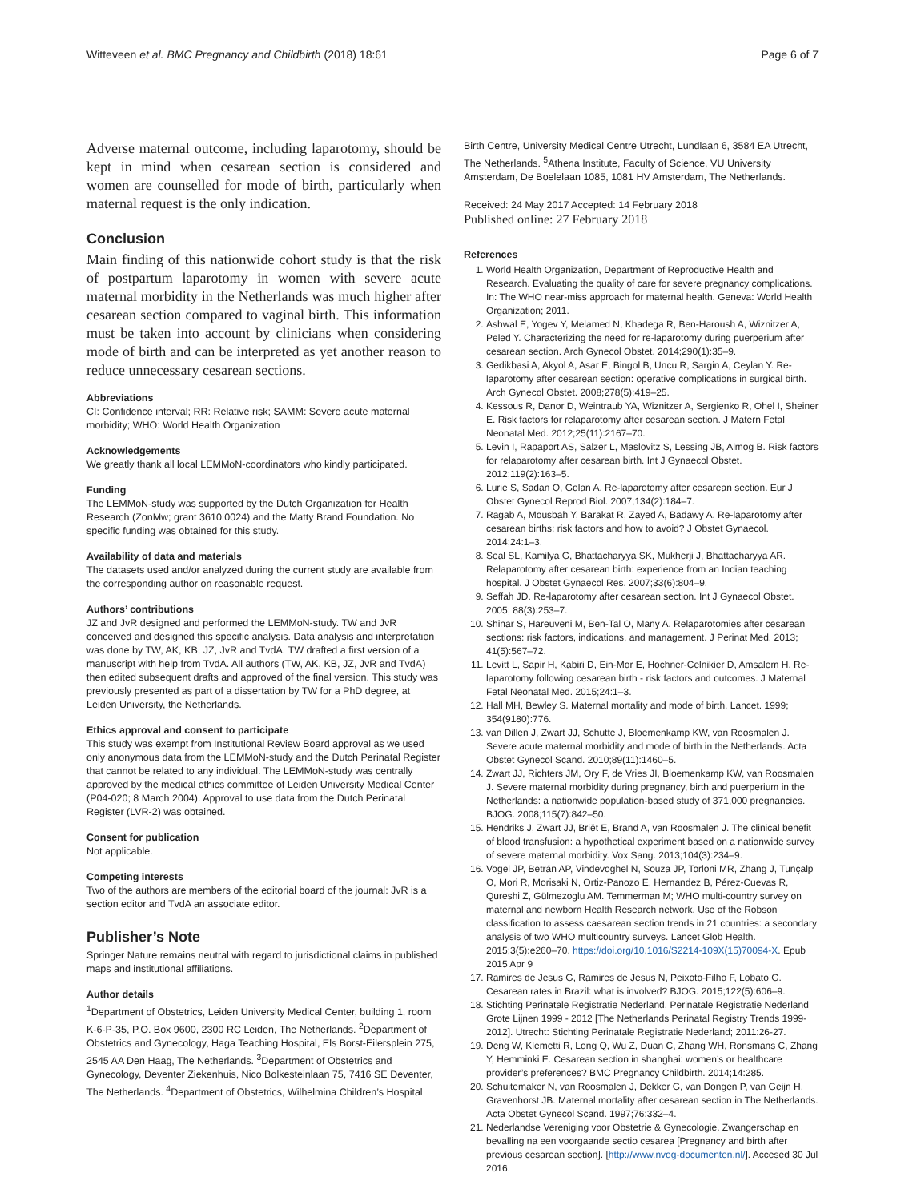Witteveen et al. BMC Pregnancy and Childbirth (2018) 18:61 Page 6 of 7
Adverse maternal outcome, including laparotomy, should be kept in mind when cesarean section is considered and women are counselled for mode of birth, particularly when maternal request is the only indication.
Conclusion
Main finding of this nationwide cohort study is that the risk of postpartum laparotomy in women with severe acute maternal morbidity in the Netherlands was much higher after cesarean section compared to vaginal birth. This information must be taken into account by clinicians when considering mode of birth and can be interpreted as yet another reason to reduce unnecessary cesarean sections.
Abbreviations
CI: Confidence interval; RR: Relative risk; SAMM: Severe acute maternal morbidity; WHO: World Health Organization
Acknowledgements
We greatly thank all local LEMMoN-coordinators who kindly participated.
Funding
The LEMMoN-study was supported by the Dutch Organization for Health Research (ZonMw; grant 3610.0024) and the Matty Brand Foundation. No specific funding was obtained for this study.
Availability of data and materials
The datasets used and/or analyzed during the current study are available from the corresponding author on reasonable request.
Authors’ contributions
JZ and JvR designed and performed the LEMMoN-study. TW and JvR conceived and designed this specific analysis. Data analysis and interpretation was done by TW, AK, KB, JZ, JvR and TvdA. TW drafted a first version of a manuscript with help from TvdA. All authors (TW, AK, KB, JZ, JvR and TvdA) then edited subsequent drafts and approved of the final version. This study was previously presented as part of a dissertation by TW for a PhD degree, at Leiden University, the Netherlands.
Ethics approval and consent to participate
This study was exempt from Institutional Review Board approval as we used only anonymous data from the LEMMoN-study and the Dutch Perinatal Register that cannot be related to any individual. The LEMMoN-study was centrally approved by the medical ethics committee of Leiden University Medical Center (P04-020; 8 March 2004). Approval to use data from the Dutch Perinatal Register (LVR-2) was obtained.
Consent for publication
Not applicable.
Competing interests
Two of the authors are members of the editorial board of the journal: JvR is a section editor and TvdA an associate editor.
Publisher’s Note
Springer Nature remains neutral with regard to jurisdictional claims in published maps and institutional affiliations.
Author details
<sup>1</sup> Department of Obstetrics, Leiden University Medical Center, building 1, room K-6-P-35, P.O. Box 9600, 2300 RC Leiden, The Netherlands. <sup>2</sup>Department of Obstetrics and Gynecology, Haga Teaching Hospital, Els Borst-Eilersplein 275, 2545 AA Den Haag, The Netherlands. <sup>3</sup>Department of Obstetrics and Gynecology, Deventer Ziekenhuis, Nico Bolkesteinlaan 75, 7416 SE Deventer, The Netherlands. <sup>4</sup>Department of Obstetrics, Wilhelmina Children’s Hospital
Birth Centre, University Medical Centre Utrecht, Lundlaan 6, 3584 EA Utrecht, The Netherlands. <sup>5</sup>Athena Institute, Faculty of Science, VU University Amsterdam, De Boelelaan 1085, 1081 HV Amsterdam, The Netherlands.
Received: 24 May 2017 Accepted: 14 February 2018
Published online: 27 February 2018
References
1. World Health Organization, Department of Reproductive Health and Research. Evaluating the quality of care for severe pregnancy complications. In: The WHO near-miss approach for maternal health. Geneva: World Health Organization; 2011.
2. Ashwal E, Yogev Y, Melamed N, Khadega R, Ben-Haroush A, Wiznitzer A, Peled Y. Characterizing the need for re-laparotomy during puerperium after cesarean section. Arch Gynecol Obstet. 2014;290(1):35–9.
3. Gedikbasi A, Akyol A, Asar E, Bingol B, Uncu R, Sargin A, Ceylan Y. Re-laparotomy after cesarean section: operative complications in surgical birth. Arch Gynecol Obstet. 2008;278(5):419–25.
4. Kessous R, Danor D, Weintraub YA, Wiznitzer A, Sergienko R, Ohel I, Sheiner E. Risk factors for relaparotomy after cesarean section. J Matern Fetal Neonatal Med. 2012;25(11):2167–70.
5. Levin I, Rapaport AS, Salzer L, Maslovitz S, Lessing JB, Almog B. Risk factors for relaparotomy after cesarean birth. Int J Gynaecol Obstet. 2012;119(2):163–5.
6. Lurie S, Sadan O, Golan A. Re-laparotomy after cesarean section. Eur J Obstet Gynecol Reprod Biol. 2007;134(2):184–7.
7. Ragab A, Mousbah Y, Barakat R, Zayed A, Badawy A. Re-laparotomy after cesarean births: risk factors and how to avoid? J Obstet Gynaecol. 2014;24:1–3.
8. Seal SL, Kamilya G, Bhattacharyya SK, Mukherji J, Bhattacharyya AR. Relaparotomy after cesarean birth: experience from an Indian teaching hospital. J Obstet Gynaecol Res. 2007;33(6):804–9.
9. Seffah JD. Re-laparotomy after cesarean section. Int J Gynaecol Obstet. 2005; 88(3):253–7.
10. Shinar S, Hareuveni M, Ben-Tal O, Many A. Relaparotomies after cesarean sections: risk factors, indications, and management. J Perinat Med. 2013; 41(5):567–72.
11. Levitt L, Sapir H, Kabiri D, Ein-Mor E, Hochner-Celnikier D, Amsalem H. Re-laparotomy following cesarean birth - risk factors and outcomes. J Maternal Fetal Neonatal Med. 2015;24:1–3.
12. Hall MH, Bewley S. Maternal mortality and mode of birth. Lancet. 1999; 354(9180):776.
13. van Dillen J, Zwart JJ, Schutte J, Bloemenkamp KW, van Roosmalen J. Severe acute maternal morbidity and mode of birth in the Netherlands. Acta Obstet Gynecol Scand. 2010;89(11):1460–5.
14. Zwart JJ, Richters JM, Ory F, de Vries JI, Bloemenkamp KW, van Roosmalen J. Severe maternal morbidity during pregnancy, birth and puerperium in the Netherlands: a nationwide population-based study of 371,000 pregnancies. BJOG. 2008;115(7):842–50.
15. Hendriks J, Zwart JJ, Briët E, Brand A, van Roosmalen J. The clinical benefit of blood transfusion: a hypothetical experiment based on a nationwide survey of severe maternal morbidity. Vox Sang. 2013;104(3):234–9.
16. Vogel JP, Betrán AP, Vindevoghel N, Souza JP, Torloni MR, Zhang J, Tunçalp Ö, Mori R, Morisaki N, Ortiz-Panozo E, Hernandez B, Pérez-Cuevas R, Qureshi Z, Gülmezoglu AM. Temmerman M; WHO multi-country survey on maternal and newborn Health Research network. Use of the Robson classification to assess caesarean section trends in 21 countries: a secondary analysis of two WHO multicountry surveys. Lancet Glob Health. 2015;3(5):e260–70. https://doi.org/10.1016/S2214-109X(15)70094-X. Epub 2015 Apr 9
17. Ramires de Jesus G, Ramires de Jesus N, Peixoto-Filho F, Lobato G. Cesarean rates in Brazil: what is involved? BJOG. 2015;122(5):606–9.
18. Stichting Perinatale Registratie Nederland. Perinatale Registratie Nederland Grote Lijnen 1999 - 2012 [The Netherlands Perinatal Registry Trends 1999-2012]. Utrecht: Stichting Perinatale Registratie Nederland; 2011:26-27.
19. Deng W, Klemetti R, Long Q, Wu Z, Duan C, Zhang WH, Ronsmans C, Zhang Y, Hemminki E. Cesarean section in shanghai: women’s or healthcare provider’s preferences? BMC Pregnancy Childbirth. 2014;14:285.
20. Schuitemaker N, van Roosmalen J, Dekker G, van Dongen P, van Geijn H, Gravenhorst JB. Maternal mortality after cesarean section in The Netherlands. Acta Obstet Gynecol Scand. 1997;76:332–4.
21. Nederlandse Vereniging voor Obstetrie & Gynecologie. Zwangerschap en bevalling na een voorgaande sectio cesarea [Pregnancy and birth after previous cesarean section]. [http://www.nvog-documenten.nl/]. Accesed 30 Jul 2016.